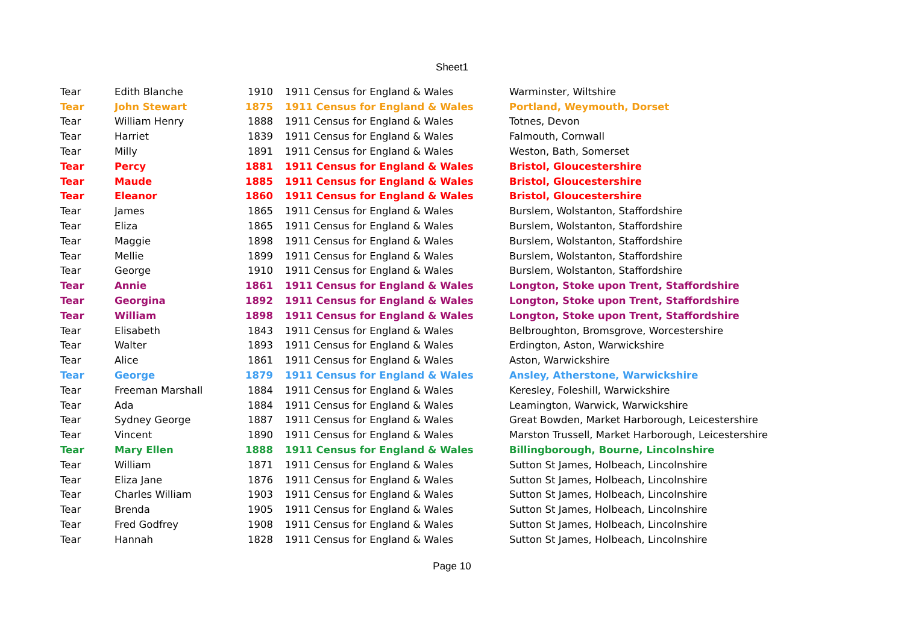Sheet1
| Tear | Edith Blanche | 1910 | 1911 Census for England & Wales | Warminster, Wiltshire |
| Tear | John Stewart | 1875 | 1911 Census for England & Wales | Portland, Weymouth, Dorset |
| Tear | William Henry | 1888 | 1911 Census for England & Wales | Totnes, Devon |
| Tear | Harriet | 1839 | 1911 Census for England & Wales | Falmouth, Cornwall |
| Tear | Milly | 1891 | 1911 Census for England & Wales | Weston, Bath, Somerset |
| Tear | Percy | 1881 | 1911 Census for England & Wales | Bristol, Gloucestershire |
| Tear | Maude | 1885 | 1911 Census for England & Wales | Bristol, Gloucestershire |
| Tear | Eleanor | 1860 | 1911 Census for England & Wales | Bristol, Gloucestershire |
| Tear | James | 1865 | 1911 Census for England & Wales | Burslem, Wolstanton, Staffordshire |
| Tear | Eliza | 1865 | 1911 Census for England & Wales | Burslem, Wolstanton, Staffordshire |
| Tear | Maggie | 1898 | 1911 Census for England & Wales | Burslem, Wolstanton, Staffordshire |
| Tear | Mellie | 1899 | 1911 Census for England & Wales | Burslem, Wolstanton, Staffordshire |
| Tear | George | 1910 | 1911 Census for England & Wales | Burslem, Wolstanton, Staffordshire |
| Tear | Annie | 1861 | 1911 Census for England & Wales | Longton, Stoke upon Trent, Staffordshire |
| Tear | Georgina | 1892 | 1911 Census for England & Wales | Longton, Stoke upon Trent, Staffordshire |
| Tear | William | 1898 | 1911 Census for England & Wales | Longton, Stoke upon Trent, Staffordshire |
| Tear | Elisabeth | 1843 | 1911 Census for England & Wales | Belbroughton, Bromsgrove, Worcestershire |
| Tear | Walter | 1893 | 1911 Census for England & Wales | Erdington, Aston, Warwickshire |
| Tear | Alice | 1861 | 1911 Census for England & Wales | Aston, Warwickshire |
| Tear | George | 1879 | 1911 Census for England & Wales | Ansley, Atherstone, Warwickshire |
| Tear | Freeman Marshall | 1884 | 1911 Census for England & Wales | Keresley, Foleshill, Warwickshire |
| Tear | Ada | 1884 | 1911 Census for England & Wales | Leamington, Warwick, Warwickshire |
| Tear | Sydney George | 1887 | 1911 Census for England & Wales | Great Bowden, Market Harborough, Leicestershire |
| Tear | Vincent | 1890 | 1911 Census for England & Wales | Marston Trussell, Market Harborough, Leicestershire |
| Tear | Mary Ellen | 1888 | 1911 Census for England & Wales | Billingborough, Bourne, Lincolnshire |
| Tear | William | 1871 | 1911 Census for England & Wales | Sutton St James, Holbeach, Lincolnshire |
| Tear | Eliza Jane | 1876 | 1911 Census for England & Wales | Sutton St James, Holbeach, Lincolnshire |
| Tear | Charles William | 1903 | 1911 Census for England & Wales | Sutton St James, Holbeach, Lincolnshire |
| Tear | Brenda | 1905 | 1911 Census for England & Wales | Sutton St James, Holbeach, Lincolnshire |
| Tear | Fred Godfrey | 1908 | 1911 Census for England & Wales | Sutton St James, Holbeach, Lincolnshire |
| Tear | Hannah | 1828 | 1911 Census for England & Wales | Sutton St James, Holbeach, Lincolnshire |
Page 10